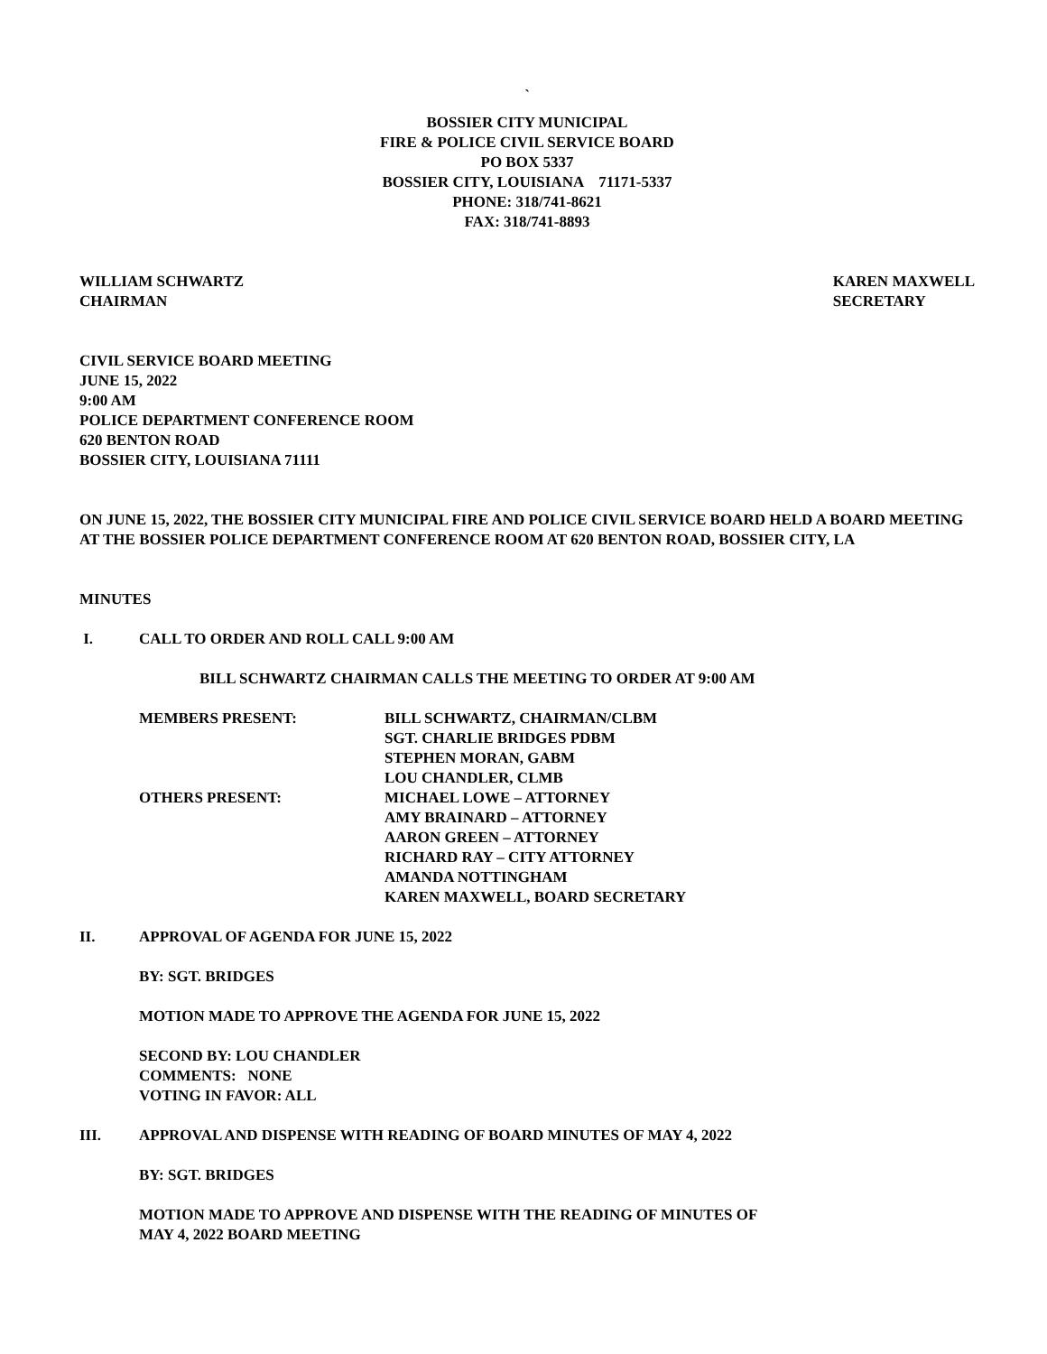`
BOSSIER CITY MUNICIPAL
FIRE & POLICE CIVIL SERVICE BOARD
PO BOX 5337
BOSSIER CITY, LOUISIANA 71171-5337
PHONE: 318/741-8621
FAX: 318/741-8893
WILLIAM SCHWARTZ
CHAIRMAN
KAREN MAXWELL
SECRETARY
CIVIL SERVICE BOARD MEETING
JUNE 15, 2022
9:00 AM
POLICE DEPARTMENT CONFERENCE ROOM
620 BENTON ROAD
BOSSIER CITY, LOUISIANA 71111
ON JUNE 15, 2022, THE BOSSIER CITY MUNICIPAL FIRE AND POLICE CIVIL SERVICE BOARD HELD A BOARD MEETING AT THE BOSSIER POLICE DEPARTMENT CONFERENCE ROOM AT 620 BENTON ROAD, BOSSIER CITY, LA
MINUTES
I. CALL TO ORDER AND ROLL CALL 9:00 AM
BILL SCHWARTZ CHAIRMAN CALLS THE MEETING TO ORDER AT 9:00 AM
MEMBERS PRESENT: BILL SCHWARTZ, CHAIRMAN/CLBM
SGT. CHARLIE BRIDGES PDBM
STEPHEN MORAN, GABM
LOU CHANDLER, CLMB OTHERS PRESENT: MICHAEL LOWE – ATTORNEY
AMY BRAINARD – ATTORNEY
AARON GREEN – ATTORNEY
RICHARD RAY – CITY ATTORNEY
AMANDA NOTTINGHAM
KAREN MAXWELL, BOARD SECRETARY
II. APPROVAL OF AGENDA FOR JUNE 15, 2022
BY: SGT. BRIDGES
MOTION MADE TO APPROVE THE AGENDA FOR JUNE 15, 2022
SECOND BY: LOU CHANDLER
COMMENTS: NONE
VOTING IN FAVOR: ALL
III. APPROVAL AND DISPENSE WITH READING OF BOARD MINUTES OF MAY 4, 2022
BY: SGT. BRIDGES
MOTION MADE TO APPROVE AND DISPENSE WITH THE READING OF MINUTES OF
MAY 4, 2022 BOARD MEETING